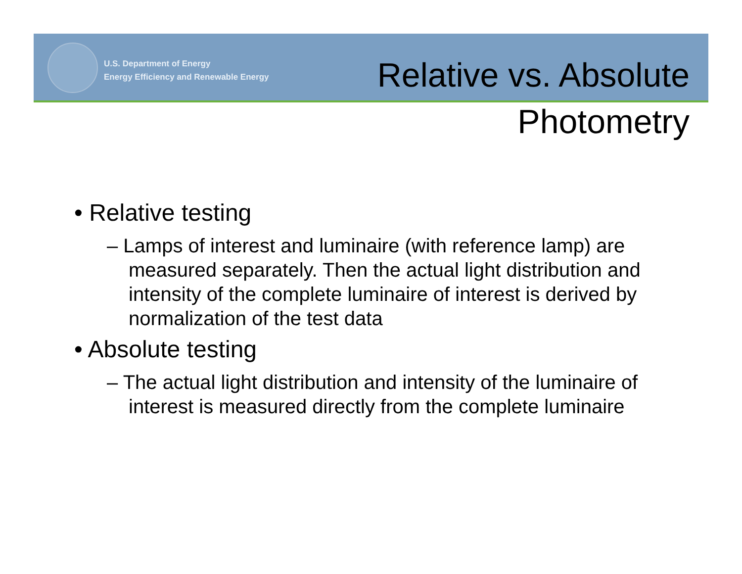U.S. Department of Energy
Energy Efficiency and Renewable Energy
Relative vs. Absolute
Photometry
• Relative testing
– Lamps of interest and luminaire (with reference lamp) are measured separately. Then the actual light distribution and intensity of the complete luminaire of interest is derived by normalization of the test data
• Absolute testing
– The actual light distribution and intensity of the luminaire of interest is measured directly from the complete luminaire